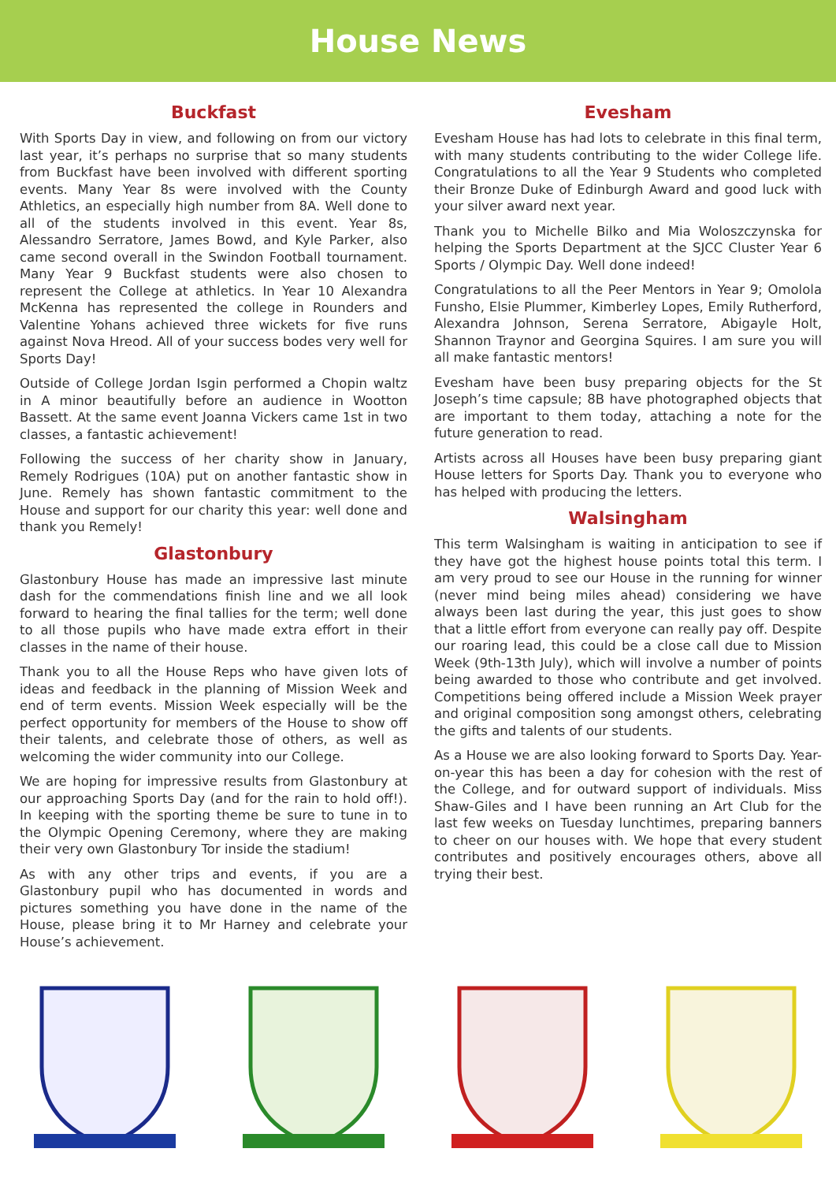House News
Buckfast
With Sports Day in view, and following on from our victory last year, it’s perhaps no surprise that so many students from Buckfast have been involved with different sporting events. Many Year 8s were involved with the County Athletics, an especially high number from 8A. Well done to all of the students involved in this event. Year 8s, Alessandro Serratore, James Bowd, and Kyle Parker, also came second overall in the Swindon Football tournament. Many Year 9 Buckfast students were also chosen to represent the College at athletics. In Year 10 Alexandra McKenna has represented the college in Rounders and Valentine Yohans achieved three wickets for five runs against Nova Hreod. All of your success bodes very well for Sports Day!
Outside of College Jordan Isgin performed a Chopin waltz in A minor beautifully before an audience in Wootton Bassett. At the same event Joanna Vickers came 1st in two classes, a fantastic achievement!
Following the success of her charity show in January, Remely Rodrigues (10A) put on another fantastic show in June. Remely has shown fantastic commitment to the House and support for our charity this year: well done and thank you Remely!
Glastonbury
Glastonbury House has made an impressive last minute dash for the commendations finish line and we all look forward to hearing the final tallies for the term; well done to all those pupils who have made extra effort in their classes in the name of their house.
Thank you to all the House Reps who have given lots of ideas and feedback in the planning of Mission Week and end of term events. Mission Week especially will be the perfect opportunity for members of the House to show off their talents, and celebrate those of others, as well as welcoming the wider community into our College.
We are hoping for impressive results from Glastonbury at our approaching Sports Day (and for the rain to hold off!). In keeping with the sporting theme be sure to tune in to the Olympic Opening Ceremony, where they are making their very own Glastonbury Tor inside the stadium!
As with any other trips and events, if you are a Glastonbury pupil who has documented in words and pictures something you have done in the name of the House, please bring it to Mr Harney and celebrate your House’s achievement.
Evesham
Evesham House has had lots to celebrate in this final term, with many students contributing to the wider College life. Congratulations to all the Year 9 Students who completed their Bronze Duke of Edinburgh Award and good luck with your silver award next year.
Thank you to Michelle Bilko and Mia Woloszczynska for helping the Sports Department at the SJCC Cluster Year 6 Sports / Olympic Day. Well done indeed!
Congratulations to all the Peer Mentors in Year 9; Omolola Funsho, Elsie Plummer, Kimberley Lopes, Emily Rutherford, Alexandra Johnson, Serena Serratore, Abigayle Holt, Shannon Traynor and Georgina Squires. I am sure you will all make fantastic mentors!
Evesham have been busy preparing objects for the St Joseph’s time capsule; 8B have photographed objects that are important to them today, attaching a note for the future generation to read.
Artists across all Houses have been busy preparing giant House letters for Sports Day. Thank you to everyone who has helped with producing the letters.
Walsingham
This term Walsingham is waiting in anticipation to see if they have got the highest house points total this term. I am very proud to see our House in the running for winner (never mind being miles ahead) considering we have always been last during the year, this just goes to show that a little effort from everyone can really pay off. Despite our roaring lead, this could be a close call due to Mission Week (9th-13th July), which will involve a number of points being awarded to those who contribute and get involved. Competitions being offered include a Mission Week prayer and original composition song amongst others, celebrating the gifts and talents of our students.
As a House we are also looking forward to Sports Day. Year-on-year this has been a day for cohesion with the rest of the College, and for outward support of individuals. Miss Shaw-Giles and I have been running an Art Club for the last few weeks on Tuesday lunchtimes, preparing banners to cheer on our houses with. We hope that every student contributes and positively encourages others, above all trying their best.